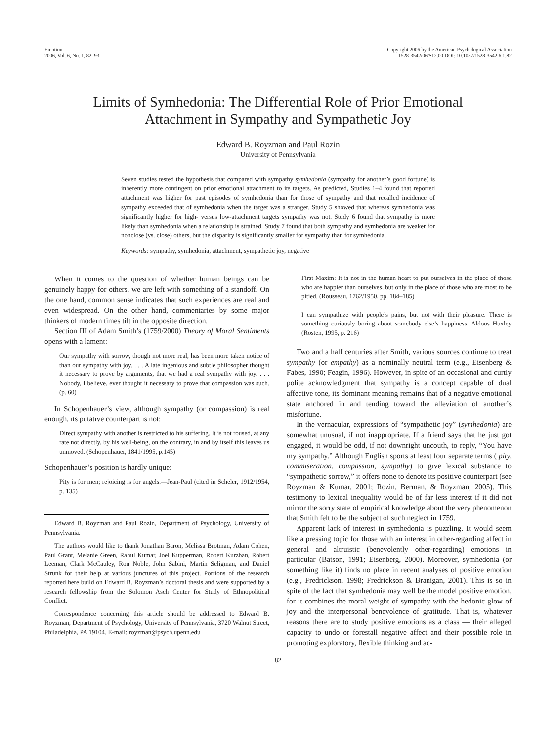Emotion
2006, Vol. 6, No. 1, 82–93
Copyright 2006 by the American Psychological Association
1528-3542/06/$12.00 DOI: 10.1037/1528-3542.6.1.82
Limits of Symhedonia: The Differential Role of Prior Emotional
Attachment in Sympathy and Sympathetic Joy
Edward B. Royzman and Paul Rozin
University of Pennsylvania
Seven studies tested the hypothesis that compared with sympathy symhedonia (sympathy for another’s good fortune) is inherently more contingent on prior emotional attachment to its targets. As predicted, Studies 1–4 found that reported attachment was higher for past episodes of symhedonia than for those of sympathy and that recalled incidence of sympathy exceeded that of symhedonia when the target was a stranger. Study 5 showed that whereas symhedonia was significantly higher for high- versus low-attachment targets sympathy was not. Study 6 found that sympathy is more likely than symhedonia when a relationship is strained. Study 7 found that both sympathy and symhedonia are weaker for nonclose (vs. close) others, but the disparity is significantly smaller for sympathy than for symhedonia.
Keywords: sympathy, symhedonia, attachment, sympathetic joy, negative
When it comes to the question of whether human beings can be genuinely happy for others, we are left with something of a standoff. On the one hand, common sense indicates that such experiences are real and even widespread. On the other hand, commentaries by some major thinkers of modern times tilt in the opposite direction.
Section III of Adam Smith’s (1759/2000) Theory of Moral Sentiments opens with a lament:
Our sympathy with sorrow, though not more real, has been more taken notice of than our sympathy with joy. . . . A late ingenious and subtle philosopher thought it necessary to prove by arguments, that we had a real sympathy with joy. . . . Nobody, I believe, ever thought it necessary to prove that compassion was such. (p. 60)
In Schopenhauer’s view, although sympathy (or compassion) is real enough, its putative counterpart is not:
Direct sympathy with another is restricted to his suffering. It is not roused, at any rate not directly, by his well-being, on the contrary, in and by itself this leaves us unmoved. (Schopenhauer, 1841/1995, p.145)
Schopenhauer’s position is hardly unique:
Pity is for men; rejoicing is for angels.—Jean-Paul (cited in Scheler, 1912/1954, p. 135)
Edward B. Royzman and Paul Rozin, Department of Psychology, University of Pennsylvania.
The authors would like to thank Jonathan Baron, Melissa Brotman, Adam Cohen, Paul Grant, Melanie Green, Rahul Kumar, Joel Kupperman, Robert Kurzban, Robert Leeman, Clark McCauley, Ron Noble, John Sabini, Martin Seligman, and Daniel Strunk for their help at various junctures of this project. Portions of the research reported here build on Edward B. Royzman’s doctoral thesis and were supported by a research fellowship from the Solomon Asch Center for Study of Ethnopolitical Conflict.
Correspondence concerning this article should be addressed to Edward B. Royzman, Department of Psychology, University of Pennsylvania, 3720 Walnut Street, Philadelphia, PA 19104. E-mail: royzman@psych.upenn.edu
First Maxim: It is not in the human heart to put ourselves in the place of those who are happier than ourselves, but only in the place of those who are most to be pitied. (Rousseau, 1762/1950, pp. 184–185)
I can sympathize with people’s pains, but not with their pleasure. There is something curiously boring about somebody else’s happiness. Aldous Huxley (Rosten, 1995, p. 216)
Two and a half centuries after Smith, various sources continue to treat sympathy (or empathy) as a nominally neutral term (e.g., Eisenberg & Fabes, 1990; Feagin, 1996). However, in spite of an occasional and curtly polite acknowledgment that sympathy is a concept capable of dual affective tone, its dominant meaning remains that of a negative emotional state anchored in and tending toward the alleviation of another’s misfortune.
In the vernacular, expressions of “sympathetic joy” (symhedonia) are somewhat unusual, if not inappropriate. If a friend says that he just got engaged, it would be odd, if not downright uncouth, to reply, “You have my sympathy.” Although English sports at least four separate terms ( pity, commiseration, compassion, sympathy) to give lexical substance to “sympathetic sorrow,” it offers none to denote its positive counterpart (see Royzman & Kumar, 2001; Rozin, Berman, & Royzman, 2005). This testimony to lexical inequality would be of far less interest if it did not mirror the sorry state of empirical knowledge about the very phenomenon that Smith felt to be the subject of such neglect in 1759.
Apparent lack of interest in symhedonia is puzzling. It would seem like a pressing topic for those with an interest in other-regarding affect in general and altruistic (benevolently other-regarding) emotions in particular (Batson, 1991; Eisenberg, 2000). Moreover, symhedonia (or something like it) finds no place in recent analyses of positive emotion (e.g., Fredrickson, 1998; Fredrickson & Branigan, 2001). This is so in spite of the fact that symhedonia may well be the model positive emotion, for it combines the moral weight of sympathy with the hedonic glow of joy and the interpersonal benevolence of gratitude. That is, whatever reasons there are to study positive emotions as a class — their alleged capacity to undo or forestall negative affect and their possible role in promoting exploratory, flexible thinking and ac-
82